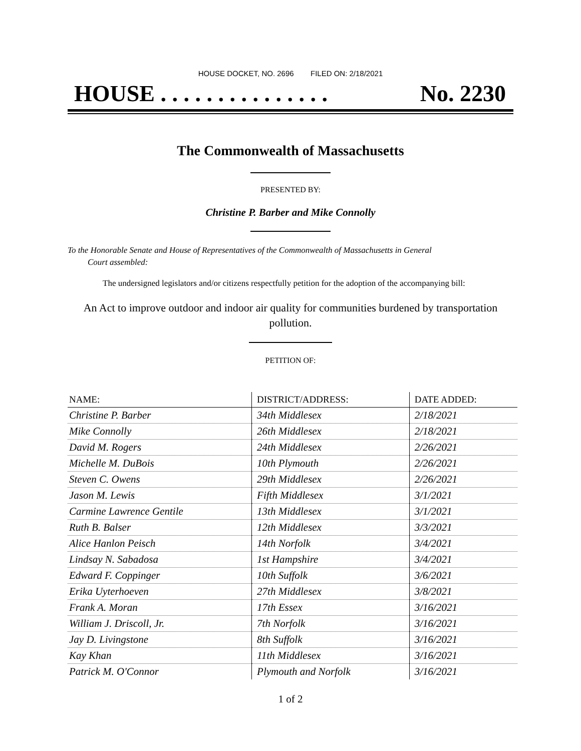HOUSE DOCKET, NO. 2696 FILED ON: 2/18/2021
HOUSE . . . . . . . . . . . . . . . No. 2230
The Commonwealth of Massachusetts
PRESENTED BY:
Christine P. Barber and Mike Connolly
To the Honorable Senate and House of Representatives of the Commonwealth of Massachusetts in General
Court assembled:
The undersigned legislators and/or citizens respectfully petition for the adoption of the accompanying bill:
An Act to improve outdoor and indoor air quality for communities burdened by transportation
pollution.
PETITION OF:
| NAME: | DISTRICT/ADDRESS: | DATE ADDED: |
| --- | --- | --- |
| Christine P. Barber | 34th Middlesex | 2/18/2021 |
| Mike Connolly | 26th Middlesex | 2/18/2021 |
| David M. Rogers | 24th Middlesex | 2/26/2021 |
| Michelle M. DuBois | 10th Plymouth | 2/26/2021 |
| Steven C. Owens | 29th Middlesex | 2/26/2021 |
| Jason M. Lewis | Fifth Middlesex | 3/1/2021 |
| Carmine Lawrence Gentile | 13th Middlesex | 3/1/2021 |
| Ruth B. Balser | 12th Middlesex | 3/3/2021 |
| Alice Hanlon Peisch | 14th Norfolk | 3/4/2021 |
| Lindsay N. Sabadosa | 1st Hampshire | 3/4/2021 |
| Edward F. Coppinger | 10th Suffolk | 3/6/2021 |
| Erika Uyterhoeven | 27th Middlesex | 3/8/2021 |
| Frank A. Moran | 17th Essex | 3/16/2021 |
| William J. Driscoll, Jr. | 7th Norfolk | 3/16/2021 |
| Jay D. Livingstone | 8th Suffolk | 3/16/2021 |
| Kay Khan | 11th Middlesex | 3/16/2021 |
| Patrick M. O'Connor | Plymouth and Norfolk | 3/16/2021 |
1 of 2